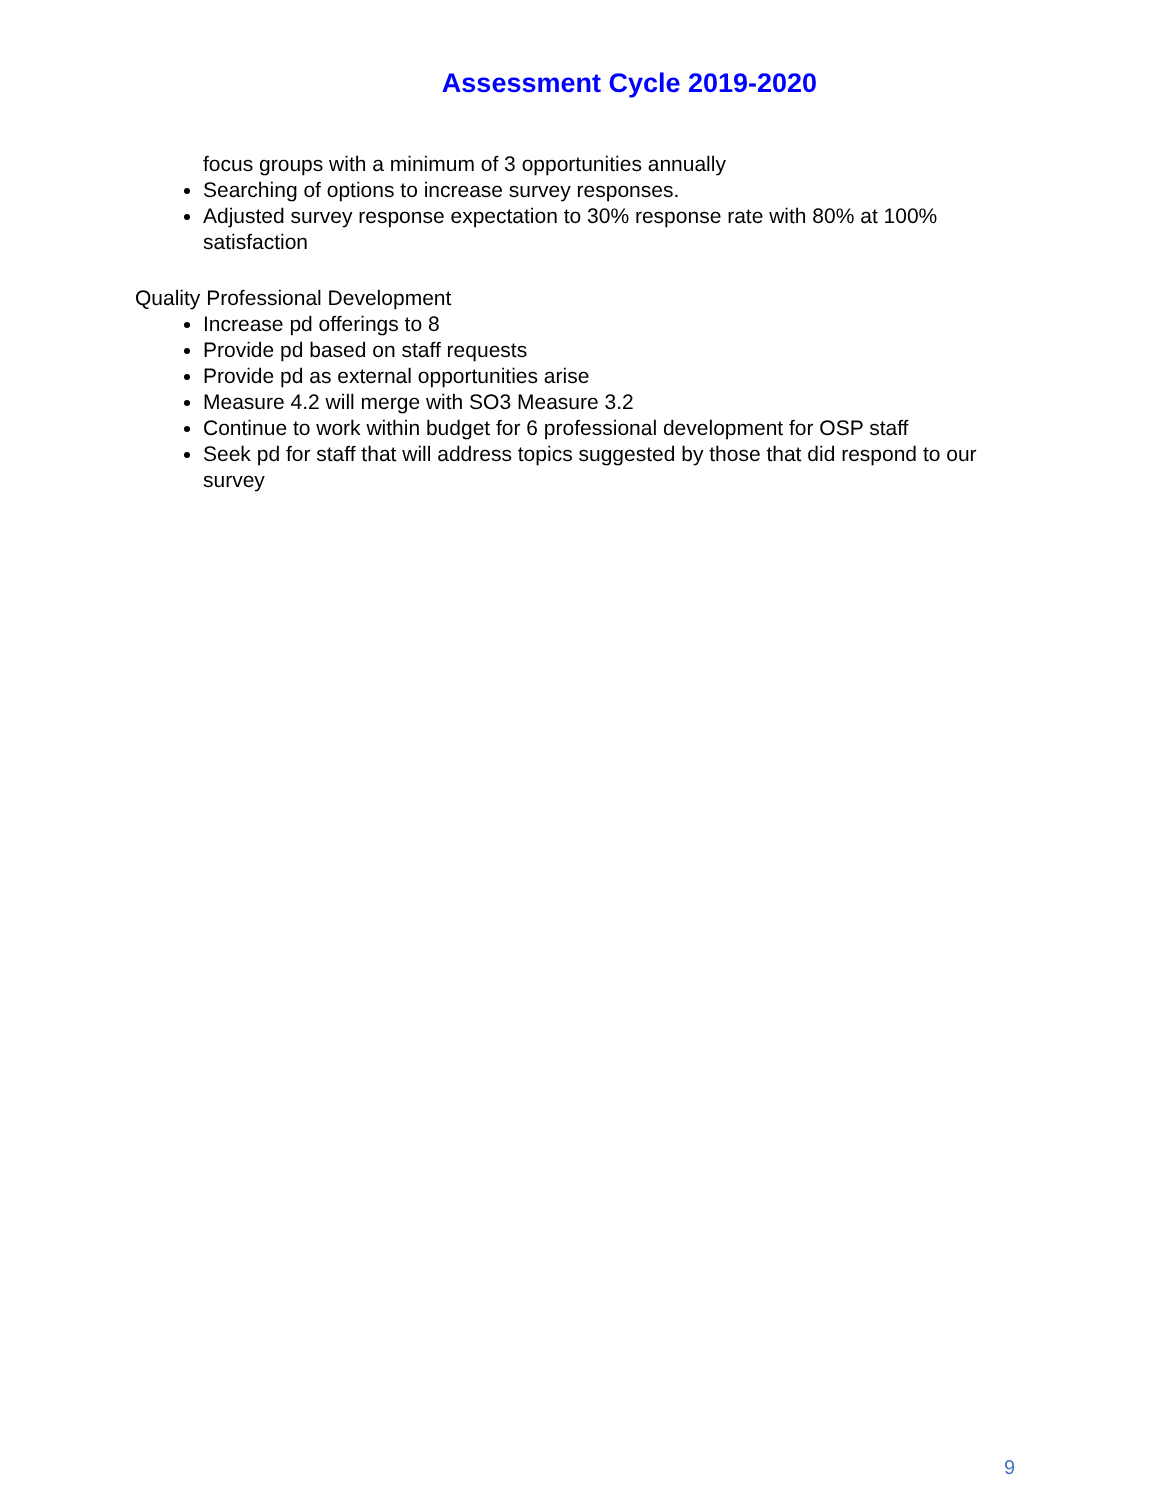Assessment Cycle 2019-2020
focus groups with a minimum of 3 opportunities annually
Searching of options to increase survey responses.
Adjusted survey response expectation to 30% response rate with 80% at 100% satisfaction
Quality Professional Development
Increase pd offerings to 8
Provide pd based on staff requests
Provide pd as external opportunities arise
Measure 4.2 will merge with SO3 Measure 3.2
Continue to work within budget for 6 professional development for OSP staff
Seek pd for staff that will address topics suggested by those that did respond to our survey
9